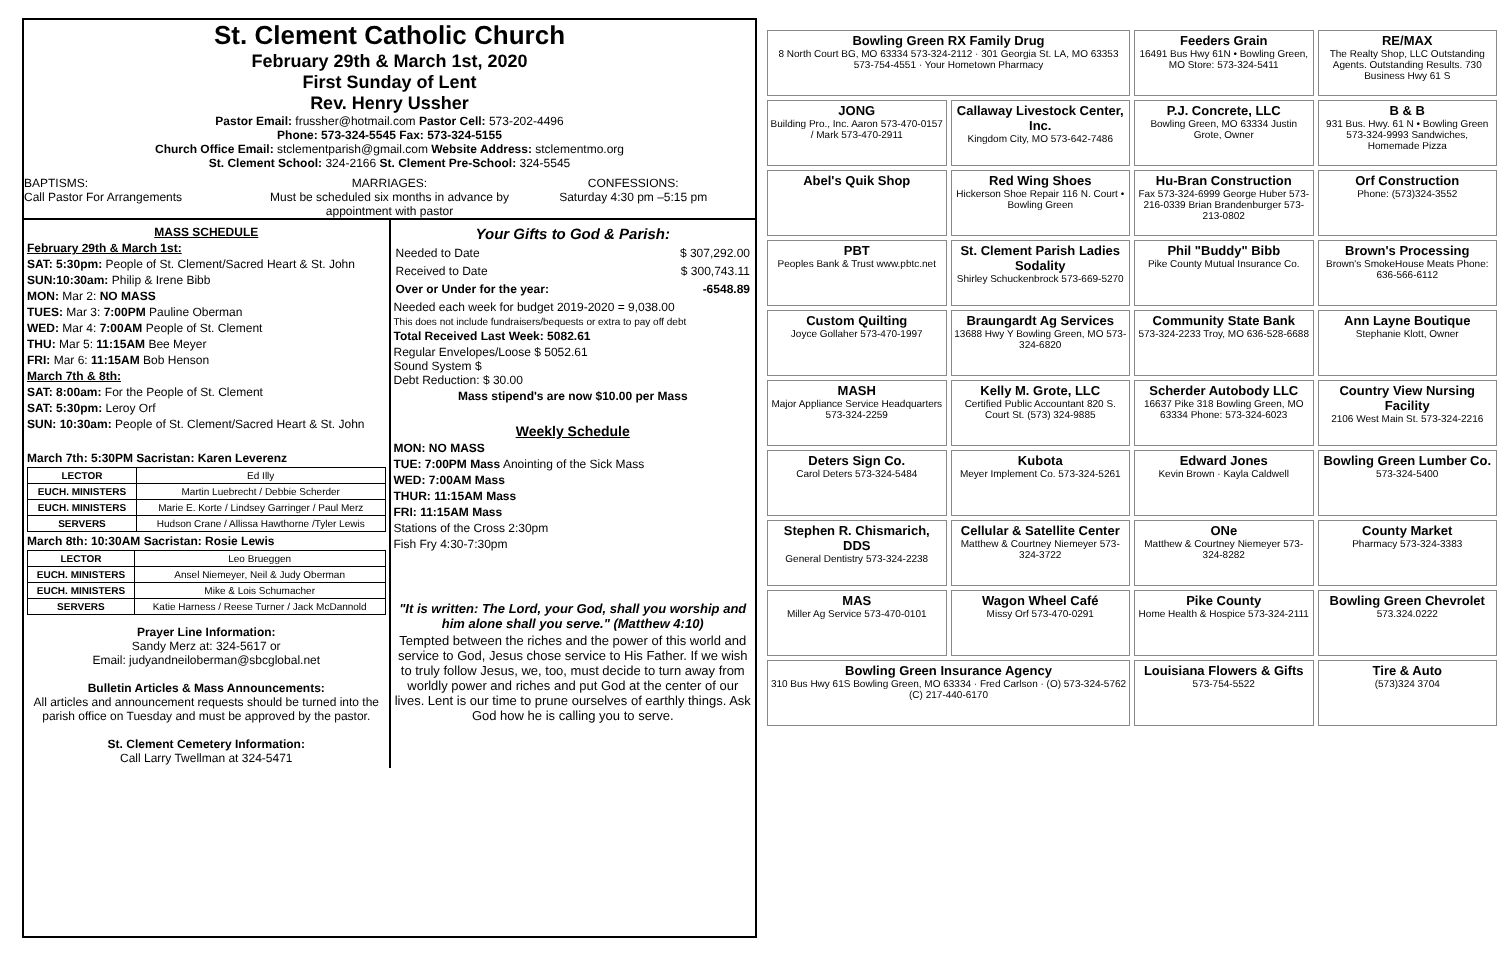St. Clement Catholic Church
February 29th & March 1st, 2020
First Sunday of Lent
Rev. Henry Ussher
Pastor Email: frussher@hotmail.com Pastor Cell: 573-202-4496
Phone: 573-324-5545 Fax: 573-324-5155
Church Office Email: stclementparish@gmail.com Website Address: stclementmo.org
St. Clement School: 324-2166 St. Clement Pre-School: 324-5545
BAPTISMS:
Call Pastor For Arrangements
MARRIAGES:
Must be scheduled six months in advance by appointment with pastor
CONFESSIONS:
Saturday 4:30 pm –5:15 pm
MASS SCHEDULE
February 29th & March 1st:
SAT: 5:30pm: People of St. Clement/Sacred Heart & St. John
SUN:10:30am: Philip & Irene Bibb
MON: Mar 2: NO MASS
TUES: Mar 3: 7:00PM Pauline Oberman
WED: Mar 4: 7:00AM People of St. Clement
THU: Mar 5: 11:15AM Bee Meyer
FRI: Mar 6: 11:15AM Bob Henson
March 7th & 8th:
SAT: 8:00am: For the People of St. Clement
SAT: 5:30pm: Leroy Orf
SUN: 10:30am: People of St. Clement/Sacred Heart & St. John
March 7th: 5:30PM Sacristan: Karen Leverenz
| LECTOR | Ed Illy |
| EUCH. MINISTERS | Martin Luebrecht / Debbie Scherder |
| EUCH. MINISTERS | Marie E. Korte / Lindsey Garringer / Paul Merz |
| SERVERS | Hudson Crane / Allissa Hawthorne /Tyler Lewis |
March 8th: 10:30AM Sacristan: Rosie Lewis
| LECTOR | Leo Brueggen |
| EUCH. MINISTERS | Ansel Niemeyer, Neil & Judy Oberman |
| EUCH. MINISTERS | Mike & Lois Schumacher |
| SERVERS | Katie Harness / Reese Turner / Jack McDannold |
Prayer Line Information:
Sandy Merz at: 324-5617 or
Email: judyandneiloberman@sbcglobal.net
Bulletin Articles & Mass Announcements:
All articles and announcement requests should be turned into the parish office on Tuesday and must be approved by the pastor.
St. Clement Cemetery Information:
Call Larry Twellman at 324-5471
Your Gifts to God & Parish:
| Needed to Date | $ 307,292.00 |
| Received to Date | $ 300,743.11 |
| Over or Under for the year: | -6548.89 |
Needed each week for budget 2019-2020 = 9,038.00
This does not include fundraisers/bequests or extra to pay off debt
Total Received Last Week: 5082.61
Regular Envelopes/Loose $ 5052.61
Sound System $
Debt Reduction: $ 30.00
Mass stipend's are now $10.00 per Mass
Weekly Schedule
MON: NO MASS
TUE: 7:00PM Mass Anointing of the Sick Mass
WED: 7:00AM Mass
THUR: 11:15AM Mass
FRI: 11:15AM Mass
Stations of the Cross 2:30pm
Fish Fry 4:30-7:30pm
"It is written: The Lord, your God, shall you worship and him alone shall you serve." (Matthew 4:10)
Tempted between the riches and the power of this world and service to God, Jesus chose service to His Father. If we wish to truly follow Jesus, we, too, must decide to turn away from worldly power and riches and put God at the center of our lives. Lent is our time to prune ourselves of earthly things. Ask God how he is calling you to serve.
Bowling Green RX Family Drug
8 North Court BG, MO 63334 573-324-2112 · 301 Georgia St. LA, MO 63353 573-754-4551 · Your Hometown Pharmacy
Feeders Grain
16491 Bus Hwy 61N • Bowling Green, MO Store: 573-324-5411
RE/MAX
The Realty Shop, LLC Outstanding Agents. Outstanding Results. 730 Business Hwy 61 S
JONG
Building Pro., Inc. Aaron 573-470-0157 / Mark 573-470-2911
Callaway Livestock Center, Inc.
Kingdom City, MO 573-642-7486
P.J. Concrete, LLC
Bowling Green, MO 63334 Justin Grote, Owner
B & B
931 Bus. Hwy. 61 N • Bowling Green 573-324-9993 Sandwiches, Homemade Pizza
Abel's Quik Shop
Red Wing Shoes
Hickerson Shoe Repair 116 N. Court • Bowling Green
Hu-Bran Construction
Fax 573-324-6999 George Huber 573-216-0339 Brian Brandenburger 573-213-0802
Orf Construction
Phone: (573)324-3552
PBT
Peoples Bank & Trust www.pbtc.net
St. Clement Parish Ladies Sodality
Shirley Schuckenbrock 573-669-5270
Phil "Buddy" Bibb
Pike County Mutual Insurance Co.
Brown's Processing
Brown's SmokeHouse Meats Phone: 636-566-6112
Custom Quilting
Joyce Gollaher 573-470-1997
Braungardt Ag Services
13688 Hwy Y Bowling Green, MO 573-324-6820
Community State Bank
573-324-2233 Troy, MO 636-528-6688
Ann Layne Boutique
Stephanie Klott, Owner
MASH
Major Appliance Service Headquarters 573-324-2259
Kelly M. Grote, LLC
Certified Public Accountant 820 S. Court St. (573) 324-9885
Scherder Autobody LLC
16637 Pike 318 Bowling Green, MO 63334 Phone: 573-324-6023
Country View Nursing Facility
2106 West Main St. 573-324-2216
Deters Sign Co.
Carol Deters 573-324-5484
Kubota
Meyer Implement Co. 573-324-5261
Edward Jones
Kevin Brown · Kayla Caldwell
Bowling Green Lumber Co.
573-324-5400
Stephen R. Chismarich, DDS
General Dentistry 573-324-2238
Cellular & Satellite Center
Matthew & Courtney Niemeyer 573-324-3722
ONe
Matthew & Courtney Niemeyer 573-324-8282
County Market
Pharmacy 573-324-3383
MAS
Miller Ag Service 573-470-0101
Wagon Wheel Café
Missy Orf 573-470-0291
Pike County
Home Health & Hospice 573-324-2111
Bowling Green Chevrolet
573.324.0222
Bowling Green Insurance Agency
310 Bus Hwy 61S Bowling Green, MO 63334 · Fred Carlson · (O) 573-324-5762 (C) 217-440-6170
Louisiana Flowers & Gifts
573-754-5522
Tire & Auto
(573)324 3704